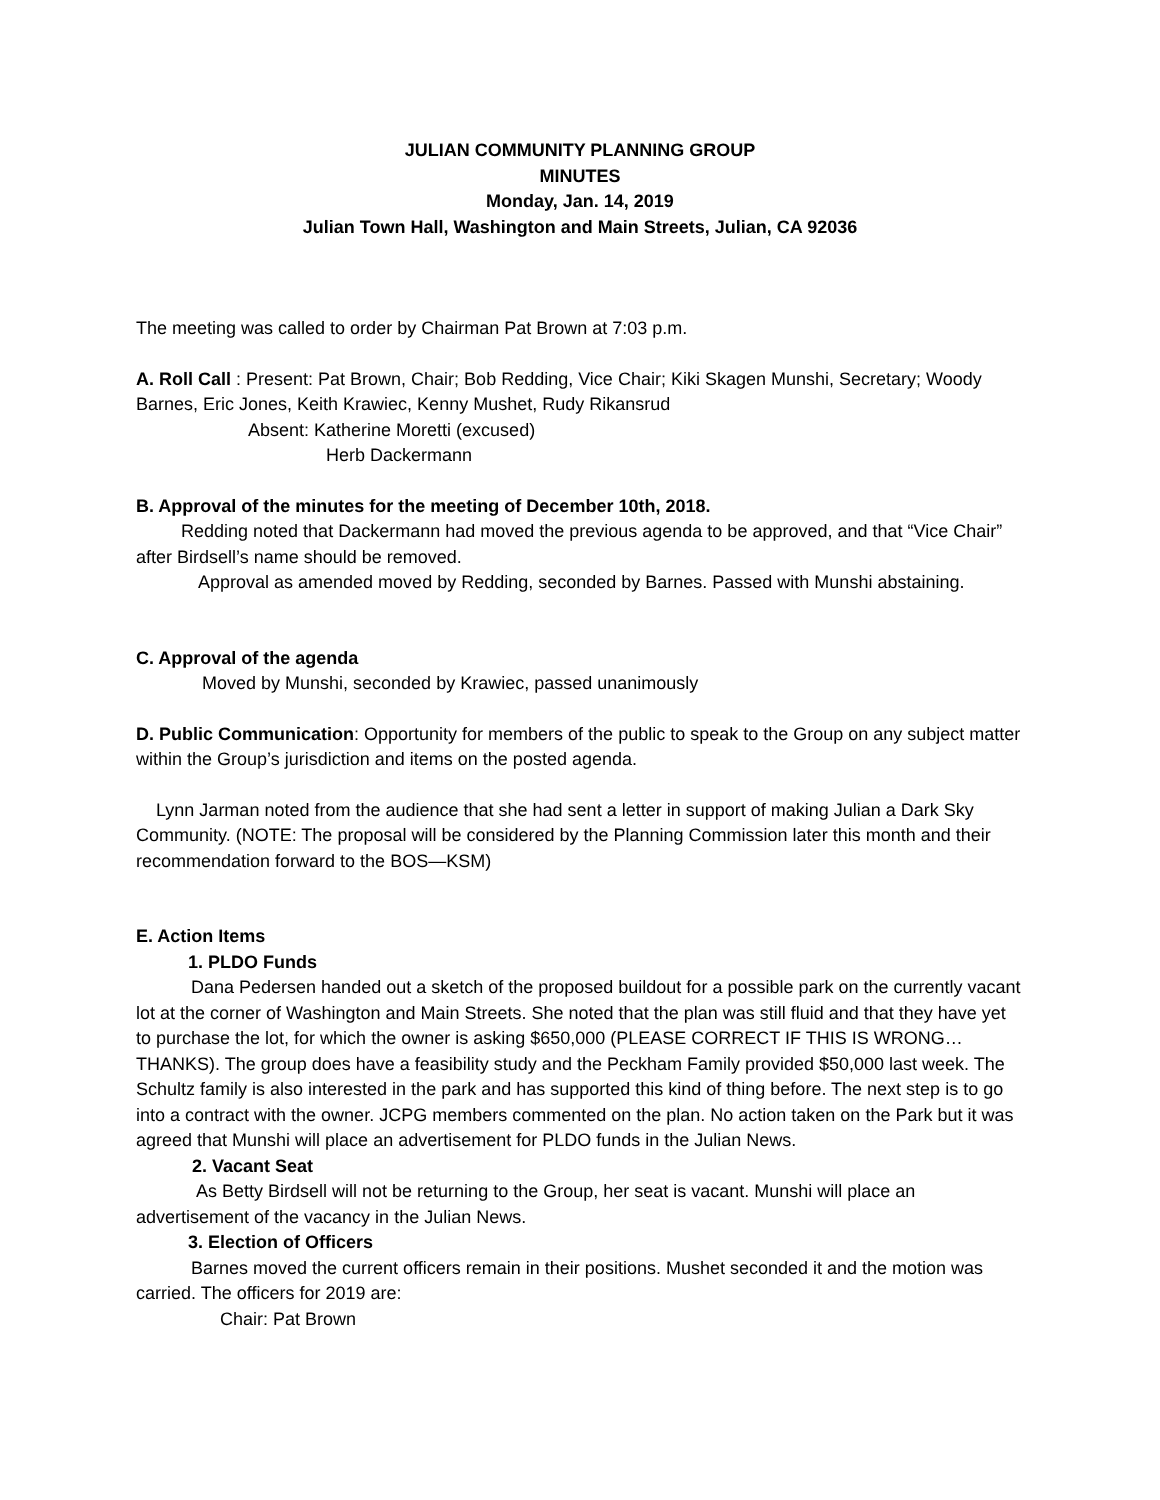JULIAN COMMUNITY PLANNING GROUP
MINUTES
Monday, Jan. 14, 2019
Julian Town Hall, Washington and Main Streets, Julian, CA 92036
The meeting was called to order by Chairman Pat Brown at 7:03 p.m.
A. Roll Call : Present: Pat Brown, Chair; Bob Redding, Vice Chair; Kiki Skagen Munshi, Secretary; Woody Barnes, Eric Jones, Keith Krawiec, Kenny Mushet, Rudy Rikansrud
Absent: Katherine Moretti (excused)
Herb Dackermann
B. Approval of the minutes for the meeting of December 10th, 2018.
Redding noted that Dackermann had moved the previous agenda to be approved, and that “Vice Chair” after Birdsell’s name should be removed.
Approval as amended moved by Redding, seconded by Barnes. Passed with Munshi abstaining.
C. Approval of the agenda
Moved by Munshi, seconded by Krawiec, passed unanimously
D. Public Communication: Opportunity for members of the public to speak to the Group on any subject matter within the Group’s jurisdiction and items on the posted agenda.
Lynn Jarman noted from the audience that she had sent a letter in support of making Julian a Dark Sky Community. (NOTE: The proposal will be considered by the Planning Commission later this month and their recommendation forward to the BOS—KSM)
E. Action Items
1. PLDO Funds
Dana Pedersen handed out a sketch of the proposed buildout for a possible park on the currently vacant lot at the corner of Washington and Main Streets. She noted that the plan was still fluid and that they have yet to purchase the lot, for which the owner is asking $650,000 (PLEASE CORRECT IF THIS IS WRONG…THANKS). The group does have a feasibility study and the Peckham Family provided $50,000 last week. The Schultz family is also interested in the park and has supported this kind of thing before. The next step is to go into a contract with the owner. JCPG members commented on the plan. No action taken on the Park but it was agreed that Munshi will place an advertisement for PLDO funds in the Julian News.
2. Vacant Seat
As Betty Birdsell will not be returning to the Group, her seat is vacant. Munshi will place an advertisement of the vacancy in the Julian News.
3. Election of Officers
Barnes moved the current officers remain in their positions. Mushet seconded it and the motion was carried. The officers for 2019 are:
Chair: Pat Brown